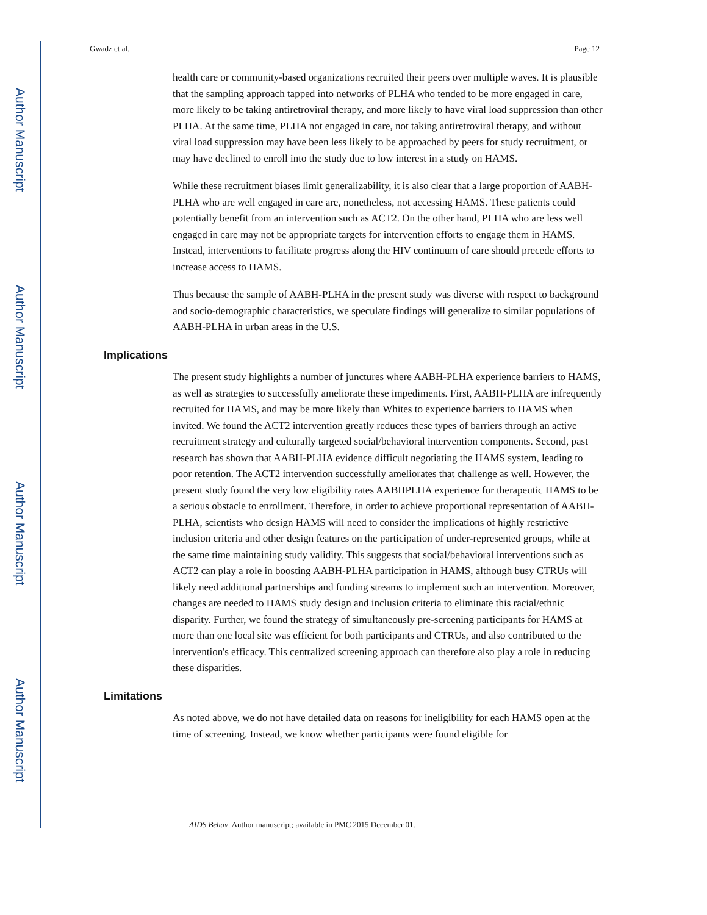Author Manuscript
Author Manuscript
Author Manuscript
Author Manuscript
Gwadz et al. Page 12
health care or community-based organizations recruited their peers over multiple waves. It is plausible that the sampling approach tapped into networks of PLHA who tended to be more engaged in care, more likely to be taking antiretroviral therapy, and more likely to have viral load suppression than other PLHA. At the same time, PLHA not engaged in care, not taking antiretroviral therapy, and without viral load suppression may have been less likely to be approached by peers for study recruitment, or may have declined to enroll into the study due to low interest in a study on HAMS.
While these recruitment biases limit generalizability, it is also clear that a large proportion of AABH-PLHA who are well engaged in care are, nonetheless, not accessing HAMS. These patients could potentially benefit from an intervention such as ACT2. On the other hand, PLHA who are less well engaged in care may not be appropriate targets for intervention efforts to engage them in HAMS. Instead, interventions to facilitate progress along the HIV continuum of care should precede efforts to increase access to HAMS.
Thus because the sample of AABH-PLHA in the present study was diverse with respect to background and socio-demographic characteristics, we speculate findings will generalize to similar populations of AABH-PLHA in urban areas in the U.S.
Implications
The present study highlights a number of junctures where AABH-PLHA experience barriers to HAMS, as well as strategies to successfully ameliorate these impediments. First, AABH-PLHA are infrequently recruited for HAMS, and may be more likely than Whites to experience barriers to HAMS when invited. We found the ACT2 intervention greatly reduces these types of barriers through an active recruitment strategy and culturally targeted social/behavioral intervention components. Second, past research has shown that AABH-PLHA evidence difficult negotiating the HAMS system, leading to poor retention. The ACT2 intervention successfully ameliorates that challenge as well. However, the present study found the very low eligibility rates AABHPLHA experience for therapeutic HAMS to be a serious obstacle to enrollment. Therefore, in order to achieve proportional representation of AABH-PLHA, scientists who design HAMS will need to consider the implications of highly restrictive inclusion criteria and other design features on the participation of under-represented groups, while at the same time maintaining study validity. This suggests that social/behavioral interventions such as ACT2 can play a role in boosting AABH-PLHA participation in HAMS, although busy CTRUs will likely need additional partnerships and funding streams to implement such an intervention. Moreover, changes are needed to HAMS study design and inclusion criteria to eliminate this racial/ethnic disparity. Further, we found the strategy of simultaneously pre-screening participants for HAMS at more than one local site was efficient for both participants and CTRUs, and also contributed to the intervention's efficacy. This centralized screening approach can therefore also play a role in reducing these disparities.
Limitations
As noted above, we do not have detailed data on reasons for ineligibility for each HAMS open at the time of screening. Instead, we know whether participants were found eligible for
AIDS Behav. Author manuscript; available in PMC 2015 December 01.